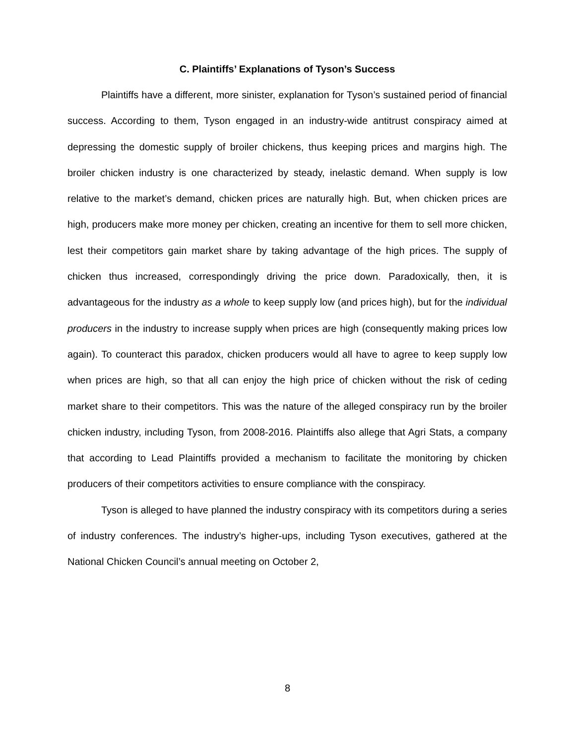C. Plaintiffs’ Explanations of Tyson’s Success
Plaintiffs have a different, more sinister, explanation for Tyson’s sustained period of financial success. According to them, Tyson engaged in an industry-wide antitrust conspiracy aimed at depressing the domestic supply of broiler chickens, thus keeping prices and margins high. The broiler chicken industry is one characterized by steady, inelastic demand. When supply is low relative to the market’s demand, chicken prices are naturally high. But, when chicken prices are high, producers make more money per chicken, creating an incentive for them to sell more chicken, lest their competitors gain market share by taking advantage of the high prices. The supply of chicken thus increased, correspondingly driving the price down. Paradoxically, then, it is advantageous for the industry as a whole to keep supply low (and prices high), but for the individual producers in the industry to increase supply when prices are high (consequently making prices low again). To counteract this paradox, chicken producers would all have to agree to keep supply low when prices are high, so that all can enjoy the high price of chicken without the risk of ceding market share to their competitors. This was the nature of the alleged conspiracy run by the broiler chicken industry, including Tyson, from 2008-2016. Plaintiffs also allege that Agri Stats, a company that according to Lead Plaintiffs provided a mechanism to facilitate the monitoring by chicken producers of their competitors activities to ensure compliance with the conspiracy.
Tyson is alleged to have planned the industry conspiracy with its competitors during a series of industry conferences. The industry’s higher-ups, including Tyson executives, gathered at the National Chicken Council’s annual meeting on October 2,
8